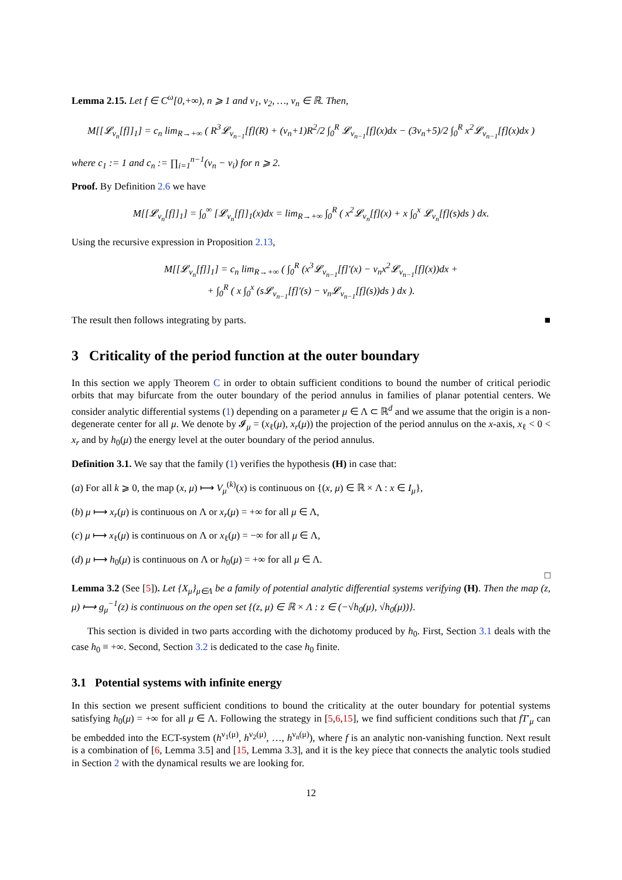Lemma 2.15. Let f ∈ C<sup>ω</sup>[0,+∞), n ⩾ 1 and ν<sub>1</sub>, ν<sub>2</sub>, …, ν<sub>n</sub> ∈ ℝ. Then,
M[[𝓛<sub>ν<sub>n</sub></sub>[f]]<sub>1</sub>] = c<sub>n</sub> lim<sub>R→+∞</sub> ( R<sup>3</sup>𝓛<sub>ν<sub>n−1</sub></sub>[f](R) + (ν<sub>n</sub>+1)R<sup>2</sup>/2 ∫<sub>0</sub><sup>R</sup> 𝓛<sub>ν<sub>n−1</sub></sub>[f](x)dx − (3ν<sub>n</sub>+5)/2 ∫<sub>0</sub><sup>R</sup> x<sup>2</sup>𝓛<sub>ν<sub>n−1</sub></sub>[f](x)dx )
where c<sub>1</sub> := 1 and c<sub>n</sub> := ∏<sub>i=1</sub><sup>n−1</sup>(ν<sub>n</sub> − ν<sub>i</sub>) for n ⩾ 2.
Proof. By Definition 2.6 we have
M[[𝓛<sub>ν<sub>n</sub></sub>[f]]<sub>1</sub>] = ∫<sub>0</sub><sup>∞</sup> [𝓛<sub>ν<sub>n</sub></sub>[f]]<sub>1</sub>(x)dx = lim<sub>R→+∞</sub> ∫<sub>0</sub><sup>R</sup> ( x<sup>2</sup>𝓛<sub>ν<sub>n</sub></sub>[f](x) + x ∫<sub>0</sub><sup>x</sup> 𝓛<sub>ν<sub>n</sub></sub>[f](s)ds ) dx.
Using the recursive expression in Proposition 2.13,
M[[𝓛<sub>ν<sub>n</sub></sub>[f]]<sub>1</sub>] = c<sub>n</sub> lim<sub>R→+∞</sub> ( ∫<sub>0</sub><sup>R</sup> (x<sup>3</sup>𝓛<sub>ν<sub>n−1</sub></sub>[f]′(x) − ν<sub>n</sub>x<sup>2</sup>𝓛<sub>ν<sub>n−1</sub></sub>[f](x))dx +
+ ∫<sub>0</sub><sup>R</sup> ( x ∫<sub>0</sub><sup>x</sup> (s𝓛<sub>ν<sub>n−1</sub></sub>[f]′(s) − ν<sub>n</sub>𝓛<sub>ν<sub>n−1</sub></sub>[f](s))ds ) dx ).
The result then follows integrating by parts. ■
3 Criticality of the period function at the outer boundary
In this section we apply Theorem C in order to obtain sufficient conditions to bound the number of critical periodic orbits that may bifurcate from the outer boundary of the period annulus in families of planar potential centers. We consider analytic differential systems (1) depending on a parameter μ ∈ Λ ⊂ ℝ<sup>d</sup> and we assume that the origin is a non-degenerate center for all μ. We denote by 𝓘<sub>μ</sub> = (x<sub>ℓ</sub>(μ), x<sub>r</sub>(μ)) the projection of the period annulus on the x-axis, x<sub>ℓ</sub> < 0 < x<sub>r</sub> and by h<sub>0</sub>(μ) the energy level at the outer boundary of the period annulus.
Definition 3.1. We say that the family (1) verifies the hypothesis (H) in case that:
(a) For all k ⩾ 0, the map (x, μ) ⟼ V<sub>μ</sub><sup>(k)</sup>(x) is continuous on {(x, μ) ∈ ℝ × Λ : x ∈ I<sub>μ</sub>},
(b) μ ⟼ x<sub>r</sub>(μ) is continuous on Λ or x<sub>r</sub>(μ) = +∞ for all μ ∈ Λ,
(c) μ ⟼ x<sub>ℓ</sub>(μ) is continuous on Λ or x<sub>ℓ</sub>(μ) = −∞ for all μ ∈ Λ,
(d) μ ⟼ h<sub>0</sub>(μ) is continuous on Λ or h<sub>0</sub>(μ) = +∞ for all μ ∈ Λ.
□
Lemma 3.2 (See [5]). Let {X<sub>μ</sub>}<sub>μ∈Λ</sub> be a family of potential analytic differential systems verifying (H). Then the map (z, μ) ⟼ g<sub>μ</sub><sup>−1</sup>(z) is continuous on the open set {(z, μ) ∈ ℝ × Λ : z ∈ (−√h<sub>0</sub>(μ), √h<sub>0</sub>(μ))}.
This section is divided in two parts according with the dichotomy produced by h<sub>0</sub>. First, Section 3.1 deals with the case h<sub>0</sub> ≡ +∞. Second, Section 3.2 is dedicated to the case h<sub>0</sub> finite.
3.1 Potential systems with infinite energy
In this section we present sufficient conditions to bound the criticality at the outer boundary for potential systems satisfying h<sub>0</sub>(μ) = +∞ for all μ ∈ Λ. Following the strategy in [5,6,15], we find sufficient conditions such that fT′<sub>μ</sub> can be embedded into the ECT-system (h<sup>ν<sub>1</sub>(μ)</sup>, h<sup>ν<sub>2</sub>(μ)</sup>, …, h<sup>ν<sub>n</sub>(μ)</sup>), where f is an analytic non-vanishing function. Next result is a combination of [6, Lemma 3.5] and [15, Lemma 3.3], and it is the key piece that connects the analytic tools studied in Section 2 with the dynamical results we are looking for.
12